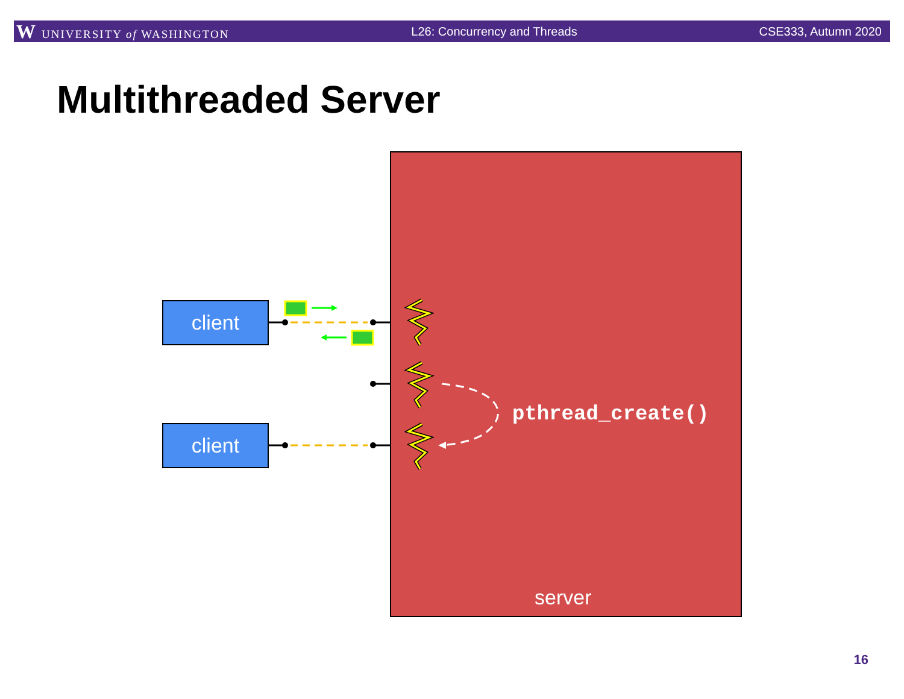W UNIVERSITY of WASHINGTON L26: Concurrency and Threads CSE333, Autumn 2020
Multithreaded Server
client
client
pthread_create()
server
16